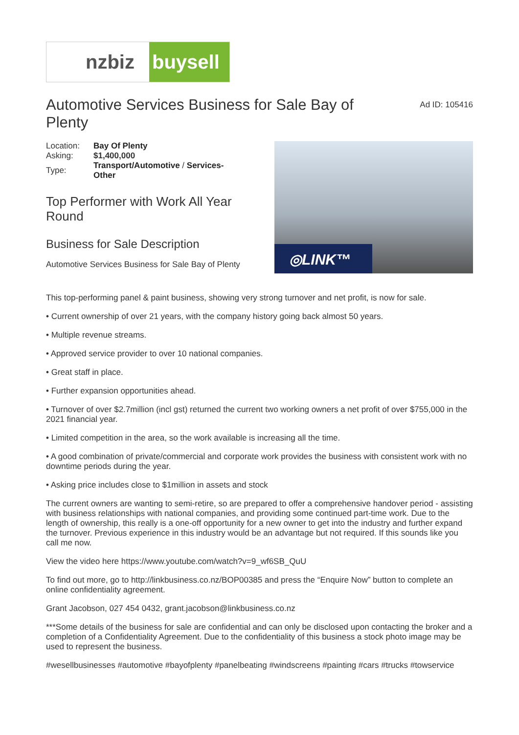nzbiz buysell
Automotive Services Business for Sale Bay of Plenty
Ad ID: 105416
| Location: | Bay Of Plenty |
| Asking: | $1,400,000 |
| Type: | Transport/Automotive / Services-Other |
Top Performer with Work All Year Round
Business for Sale Description
Automotive Services Business for Sale Bay of Plenty
◎LINK™
This top-performing panel & paint business, showing very strong turnover and net profit, is now for sale.
• Current ownership of over 21 years, with the company history going back almost 50 years.
• Multiple revenue streams.
• Approved service provider to over 10 national companies.
• Great staff in place.
• Further expansion opportunities ahead.
• Turnover of over $2.7million (incl gst) returned the current two working owners a net profit of over $755,000 in the 2021 financial year.
• Limited competition in the area, so the work available is increasing all the time.
• A good combination of private/commercial and corporate work provides the business with consistent work with no downtime periods during the year.
• Asking price includes close to $1million in assets and stock
The current owners are wanting to semi-retire, so are prepared to offer a comprehensive handover period - assisting with business relationships with national companies, and providing some continued part-time work. Due to the length of ownership, this really is a one-off opportunity for a new owner to get into the industry and further expand the turnover. Previous experience in this industry would be an advantage but not required. If this sounds like you call me now.
View the video here https://www.youtube.com/watch?v=9_wf6SB_QuU
To find out more, go to http://linkbusiness.co.nz/BOP00385 and press the “Enquire Now” button to complete an online confidentiality agreement.
Grant Jacobson, 027 454 0432, grant.jacobson@linkbusiness.co.nz
***Some details of the business for sale are confidential and can only be disclosed upon contacting the broker and a completion of a Confidentiality Agreement. Due to the confidentiality of this business a stock photo image may be used to represent the business.
#wesellbusinesses #automotive #bayofplenty #panelbeating #windscreens #painting #cars #trucks #towservice